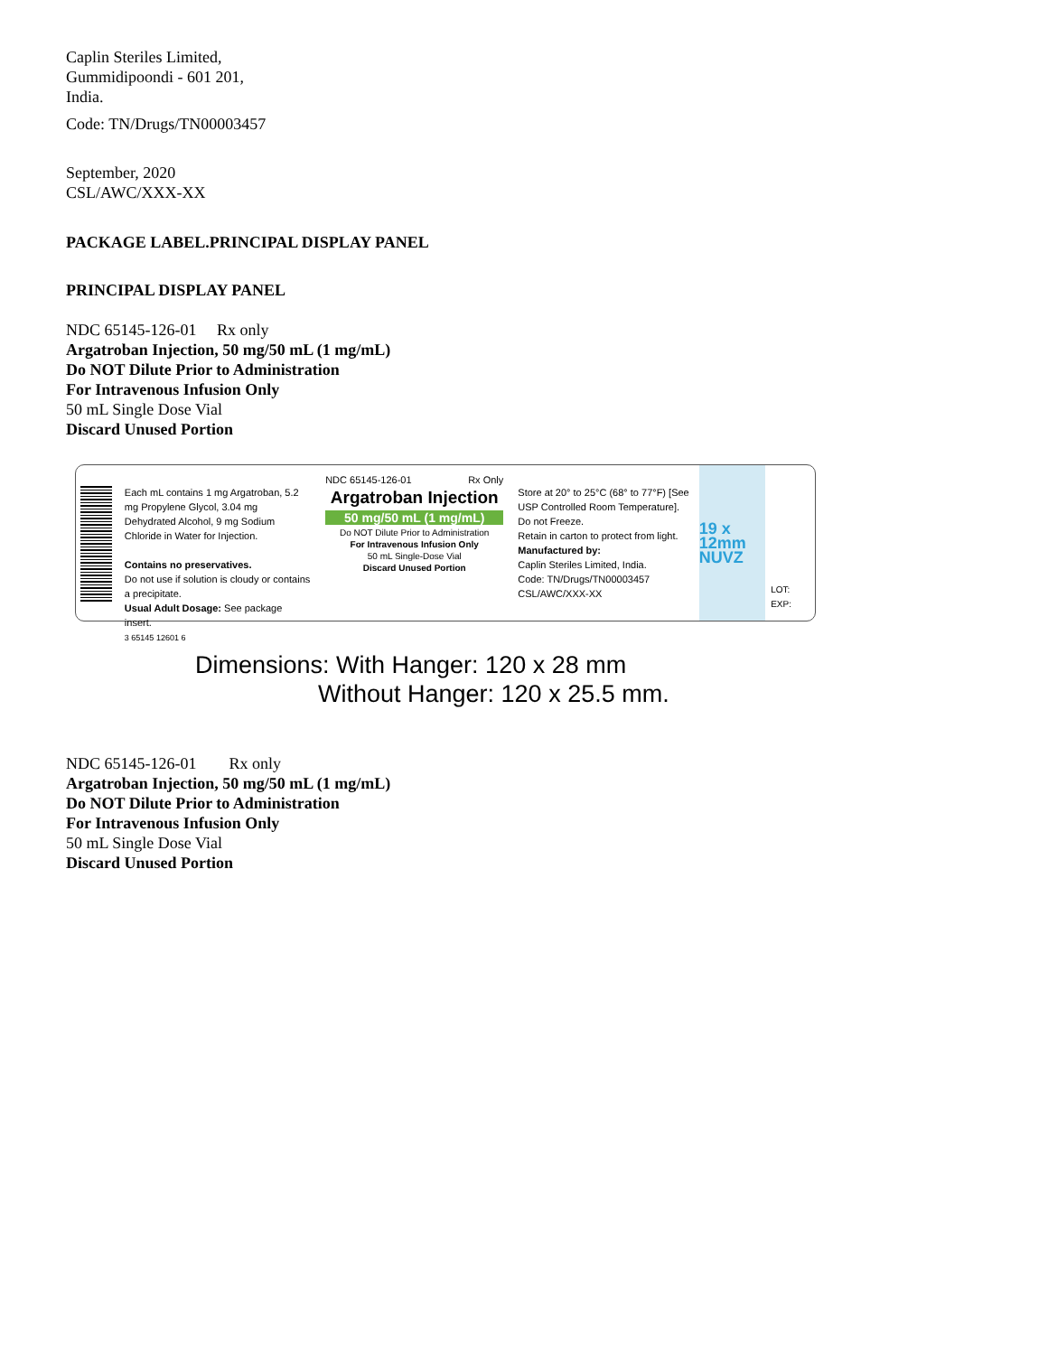Caplin Steriles Limited,
Gummidipoondi - 601 201,
India.
Code: TN/Drugs/TN00003457
September, 2020
CSL/AWC/XXX-XX
PACKAGE LABEL.PRINCIPAL DISPLAY PANEL
PRINCIPAL DISPLAY PANEL
NDC 65145-126-01 Rx only
Argatroban Injection, 50 mg/50 mL (1 mg/mL)
Do NOT Dilute Prior to Administration
For Intravenous Infusion Only
50 mL Single Dose Vial
Discard Unused Portion
Each mL contains 1 mg Argatroban, 5.2 mg Propylene Glycol, 3.04 mg Dehydrated Alcohol, 9 mg Sodium Chloride in Water for Injection.
Contains no preservatives.
Do not use if solution is cloudy or contains a precipitate.
Usual Adult Dosage: See package insert.
3 65145 12601 6
NDC 65145-126-01 Rx Only
Argatroban Injection
50 mg/50 mL (1 mg/mL)
Do NOT Dilute Prior to Administration
For Intravenous Infusion Only
50 mL Single-Dose Vial
Discard Unused Portion
Store at 20° to 25°C (68° to 77°F) [See USP Controlled Room Temperature]. Do not Freeze.
Retain in carton to protect from light.
Manufactured by:
Caplin Steriles Limited, India.
Code: TN/Drugs/TN00003457
CSL/AWC/XXX-XX
19 x 12mm NUVZ
LOT: EXP:
Dimensions: With Hanger: 120 x 28 mm
Without Hanger: 120 x 25.5 mm.
NDC 65145-126-01 Rx only
Argatroban Injection, 50 mg/50 mL (1 mg/mL)
Do NOT Dilute Prior to Administration
For Intravenous Infusion Only
50 mL Single Dose Vial
Discard Unused Portion